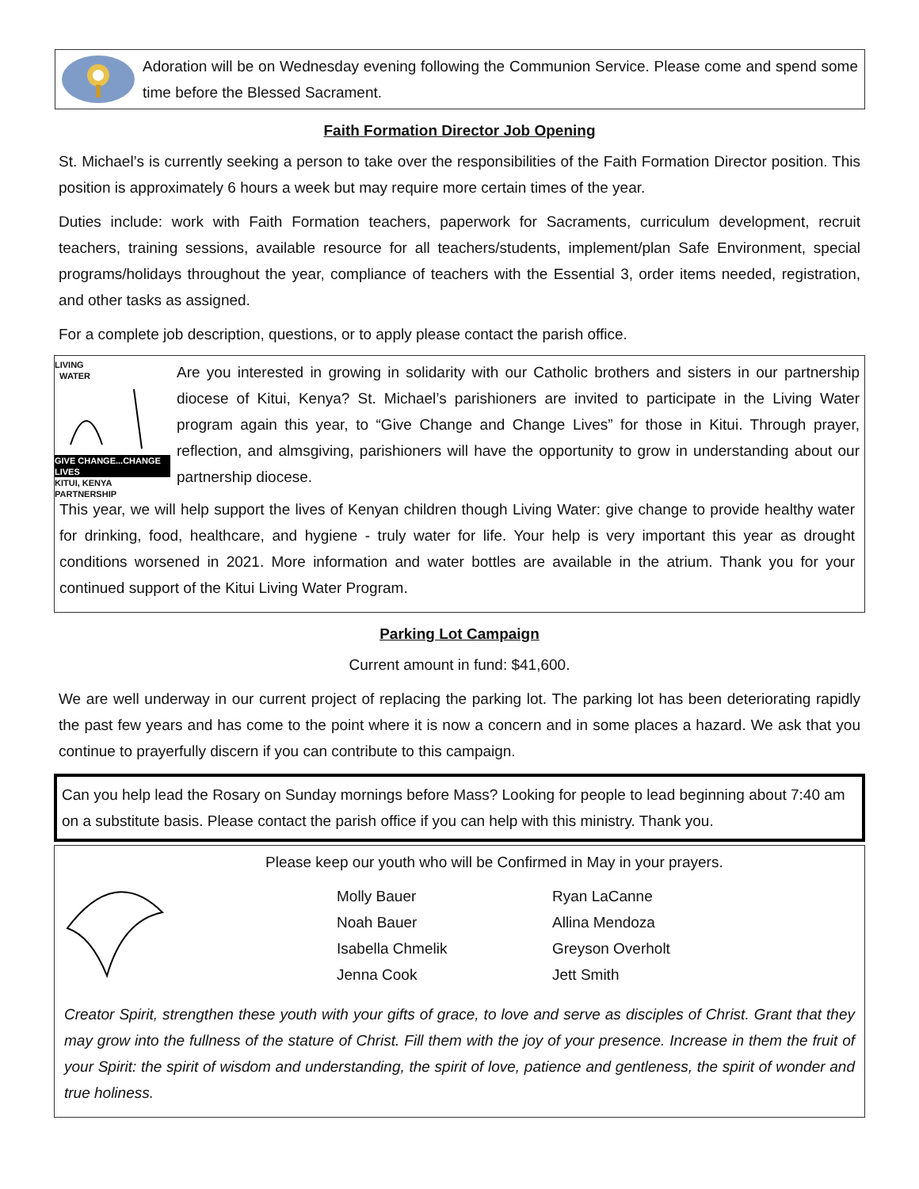Adoration will be on Wednesday evening following the Communion Service. Please come and spend some time before the Blessed Sacrament.
Faith Formation Director Job Opening
St. Michael’s is currently seeking a person to take over the responsibilities of the Faith Formation Director position. This position is approximately 6 hours a week but may require more certain times of the year.
Duties include: work with Faith Formation teachers, paperwork for Sacraments, curriculum development, recruit teachers, training sessions, available resource for all teachers/students, implement/plan Safe Environment, special programs/holidays throughout the year, compliance of teachers with the Essential 3, order items needed, registration, and other tasks as assigned.
For a complete job description, questions, or to apply please contact the parish office.
LIVING
WATER
GIVE CHANGE...CHANGE LIVES
KITUI, KENYA PARTNERSHIP
Are you interested in growing in solidarity with our Catholic brothers and sisters in our partnership diocese of Kitui, Kenya? St. Michael’s parishioners are invited to participate in the Living Water program again this year, to “Give Change and Change Lives” for those in Kitui. Through prayer, reflection, and almsgiving, parishioners will have the opportunity to grow in understanding about our partnership diocese.
This year, we will help support the lives of Kenyan children though Living Water: give change to provide healthy water for drinking, food, healthcare, and hygiene - truly water for life. Your help is very important this year as drought conditions worsened in 2021. More information and water bottles are available in the atrium. Thank you for your continued support of the Kitui Living Water Program.
Parking Lot Campaign
Current amount in fund: $41,600.
We are well underway in our current project of replacing the parking lot. The parking lot has been deteriorating rapidly the past few years and has come to the point where it is now a concern and in some places a hazard. We ask that you continue to prayerfully discern if you can contribute to this campaign.
Can you help lead the Rosary on Sunday mornings before Mass? Looking for people to lead beginning about 7:40 am on a substitute basis. Please contact the parish office if you can help with this ministry. Thank you.
Please keep our youth who will be Confirmed in May in your prayers.
Molly Bauer
Ryan LaCanne
Noah Bauer
Allina Mendoza
Isabella Chmelik
Greyson Overholt
Jenna Cook
Jett Smith
Creator Spirit, strengthen these youth with your gifts of grace, to love and serve as disciples of Christ. Grant that they may grow into the fullness of the stature of Christ. Fill them with the joy of your presence. Increase in them the fruit of your Spirit: the spirit of wisdom and understanding, the spirit of love, patience and gentleness, the spirit of wonder and true holiness.